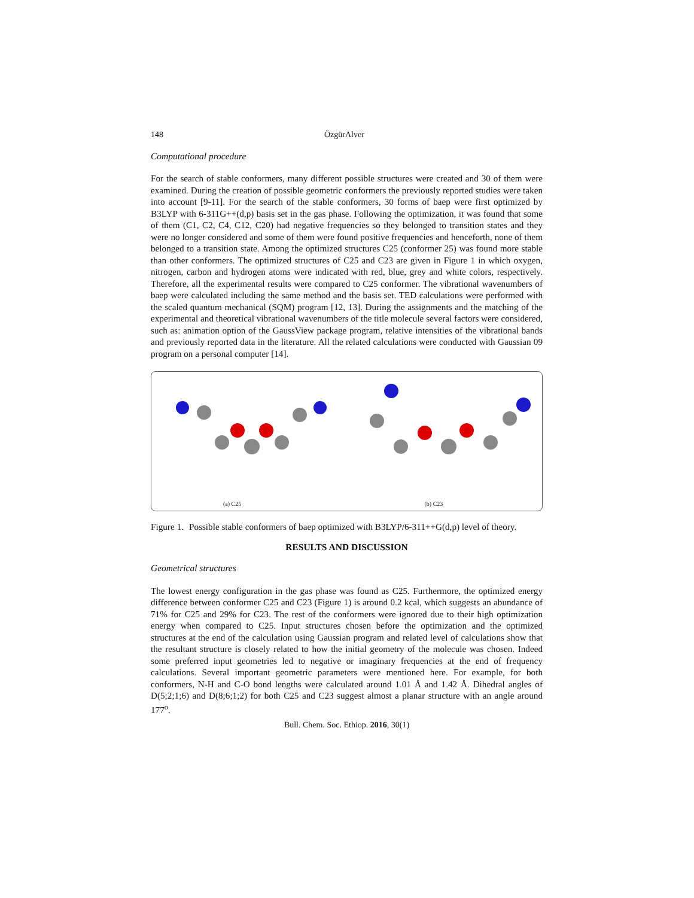148 ÖzgürAlver
Computational procedure
For the search of stable conformers, many different possible structures were created and 30 of them were examined. During the creation of possible geometric conformers the previously reported studies were taken into account [9-11]. For the search of the stable conformers, 30 forms of baep were first optimized by B3LYP with 6-311G++(d,p) basis set in the gas phase. Following the optimization, it was found that some of them (C1, C2, C4, C12, C20) had negative frequencies so they belonged to transition states and they were no longer considered and some of them were found positive frequencies and henceforth, none of them belonged to a transition state. Among the optimized structures C25 (conformer 25) was found more stable than other conformers. The optimized structures of C25 and C23 are given in Figure 1 in which oxygen, nitrogen, carbon and hydrogen atoms were indicated with red, blue, grey and white colors, respectively. Therefore, all the experimental results were compared to C25 conformer. The vibrational wavenumbers of baep were calculated including the same method and the basis set. TED calculations were performed with the scaled quantum mechanical (SQM) program [12, 13]. During the assignments and the matching of the experimental and theoretical vibrational wavenumbers of the title molecule several factors were considered, such as: animation option of the GaussView package program, relative intensities of the vibrational bands and previously reported data in the literature. All the related calculations were conducted with Gaussian 09 program on a personal computer [14].
(a) C25
(b) C23
Figure 1. Possible stable conformers of baep optimized with B3LYP/6-311++G(d,p) level of theory.
RESULTS AND DISCUSSION
Geometrical structures
The lowest energy configuration in the gas phase was found as C25. Furthermore, the optimized energy difference between conformer C25 and C23 (Figure 1) is around 0.2 kcal, which suggests an abundance of 71% for C25 and 29% for C23. The rest of the conformers were ignored due to their high optimization energy when compared to C25. Input structures chosen before the optimization and the optimized structures at the end of the calculation using Gaussian program and related level of calculations show that the resultant structure is closely related to how the initial geometry of the molecule was chosen. Indeed some preferred input geometries led to negative or imaginary frequencies at the end of frequency calculations. Several important geometric parameters were mentioned here. For example, for both conformers, N-H and C-O bond lengths were calculated around 1.01 Å and 1.42 Å. Dihedral angles of D(5;2;1;6) and D(8;6;1;2) for both C25 and C23 suggest almost a planar structure with an angle around 177<sup>o</sup>.
Bull. Chem. Soc. Ethiop. 2016, 30(1)